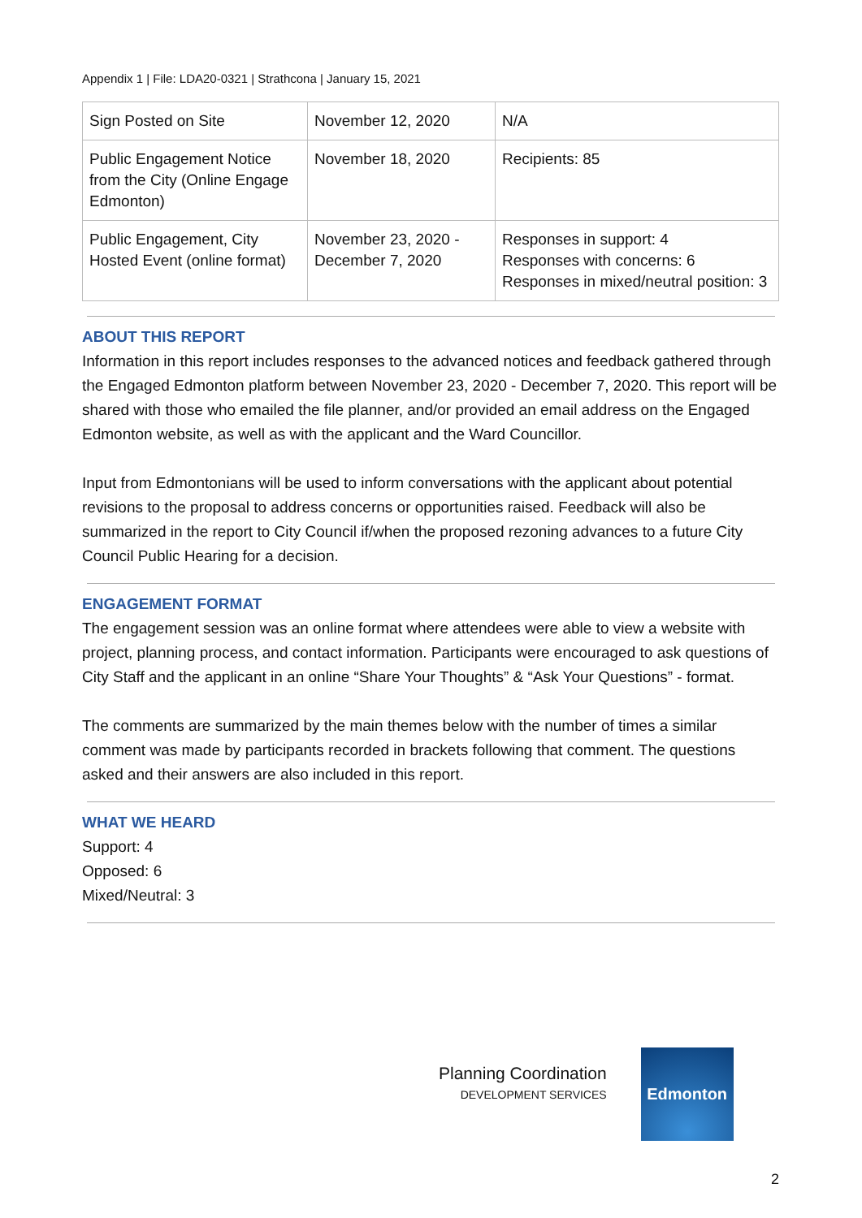Appendix 1 | File: LDA20-0321 | Strathcona | January 15, 2021
| Sign Posted on Site | November 12, 2020 | N/A |
| Public Engagement Notice from the City (Online Engage Edmonton) | November 18, 2020 | Recipients: 85 |
| Public Engagement, City Hosted Event (online format) | November 23, 2020 - December 7, 2020 | Responses in support: 4 Responses with concerns: 6 Responses in mixed/neutral position: 3 |
ABOUT THIS REPORT
Information in this report includes responses to the advanced notices and feedback gathered through the Engaged Edmonton platform between November 23, 2020 - December 7, 2020. This report will be shared with those who emailed the file planner, and/or provided an email address on the Engaged Edmonton website, as well as with the applicant and the Ward Councillor.
Input from Edmontonians will be used to inform conversations with the applicant about potential revisions to the proposal to address concerns or opportunities raised. Feedback will also be summarized in the report to City Council if/when the proposed rezoning advances to a future City Council Public Hearing for a decision.
ENGAGEMENT FORMAT
The engagement session was an online format where attendees were able to view a website with project, planning process, and contact information. Participants were encouraged to ask questions of City Staff and the applicant in an online “Share Your Thoughts” & “Ask Your Questions” - format.
The comments are summarized by the main themes below with the number of times a similar comment was made by participants recorded in brackets following that comment. The questions asked and their answers are also included in this report.
WHAT WE HEARD
Support: 4
Opposed: 6
Mixed/Neutral: 3
Planning Coordination
DEVELOPMENT SERVICES
Edmonton
2